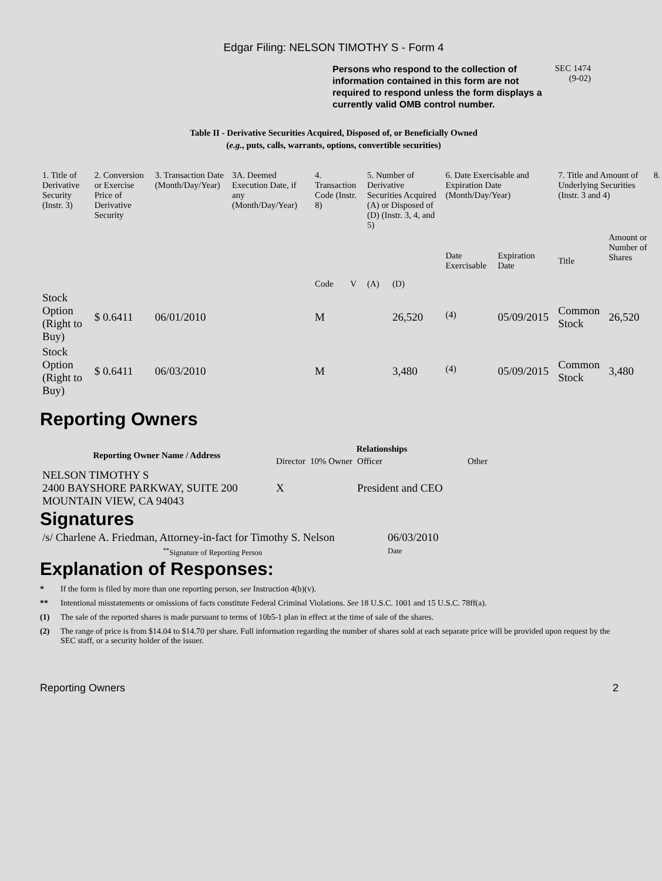Edgar Filing: NELSON TIMOTHY S - Form 4
Persons who respond to the collection of information contained in this form are not required to respond unless the form displays a currently valid OMB control number.
SEC 1474
(9-02)
Table II - Derivative Securities Acquired, Disposed of, or Beneficially Owned
(e.g., puts, calls, warrants, options, convertible securities)
| 1. Title of Derivative Security (Instr. 3) | 2. Conversion or Exercise Price of Derivative Security | 3. Transaction Date (Month/Day/Year) | 3A. Deemed Execution Date, if any (Month/Day/Year) | 4. Transaction Code (Instr. 8) | | 5. Number of Derivative Securities Acquired (A) or Disposed of (D) (Instr. 3, 4, and 5) | | 6. Date Exercisable and Expiration Date (Month/Day/Year) | | 7. Title and Amount of Underlying Securities (Instr. 3 and 4) | | 8. |
| | | | | Code | V | (A) | (D) | Date Exercisable | Expiration Date | Title | Amount or Number of Shares | |
| Stock Option (Right to Buy) | $ 0.6411 | 06/01/2010 | | M | | | 26,520 | <sup>(4)</sup> | 05/09/2015 | Common Stock | 26,520 | |
| Stock Option (Right to Buy) | $ 0.6411 | 06/03/2010 | | M | | | 3,480 | <sup>(4)</sup> | 05/09/2015 | Common Stock | 3,480 | |
Reporting Owners
| Reporting Owner Name / Address | Relationships | | | |
| --- | --- | --- | --- | --- |
| | Director | 10% Owner | Officer | Other |
| NELSON TIMOTHY S 2400 BAYSHORE PARKWAY, SUITE 200 MOUNTAIN VIEW, CA 94043 | X | | President and CEO | |
Signatures
| /s/ Charlene A. Friedman, Attorney-in-fact for Timothy S. Nelson | 06/03/2010 |
| <sup>**</sup> Signature of Reporting Person | Date |
Explanation of Responses:
* If the form is filed by more than one reporting person, see Instruction 4(b)(v).
** Intentional misstatements or omissions of facts constitute Federal Criminal Violations. See 18 U.S.C. 1001 and 15 U.S.C. 78ff(a).
(1) The sale of the reported shares is made pursuant to terms of 10b5-1 plan in effect at the time of sale of the shares.
(2) The range of price is from $14.04 to $14.70 per share. Full information regarding the number of shares sold at each separate price will be provided upon request by the SEC staff, or a security holder of the issuer.
Reporting Owners 2